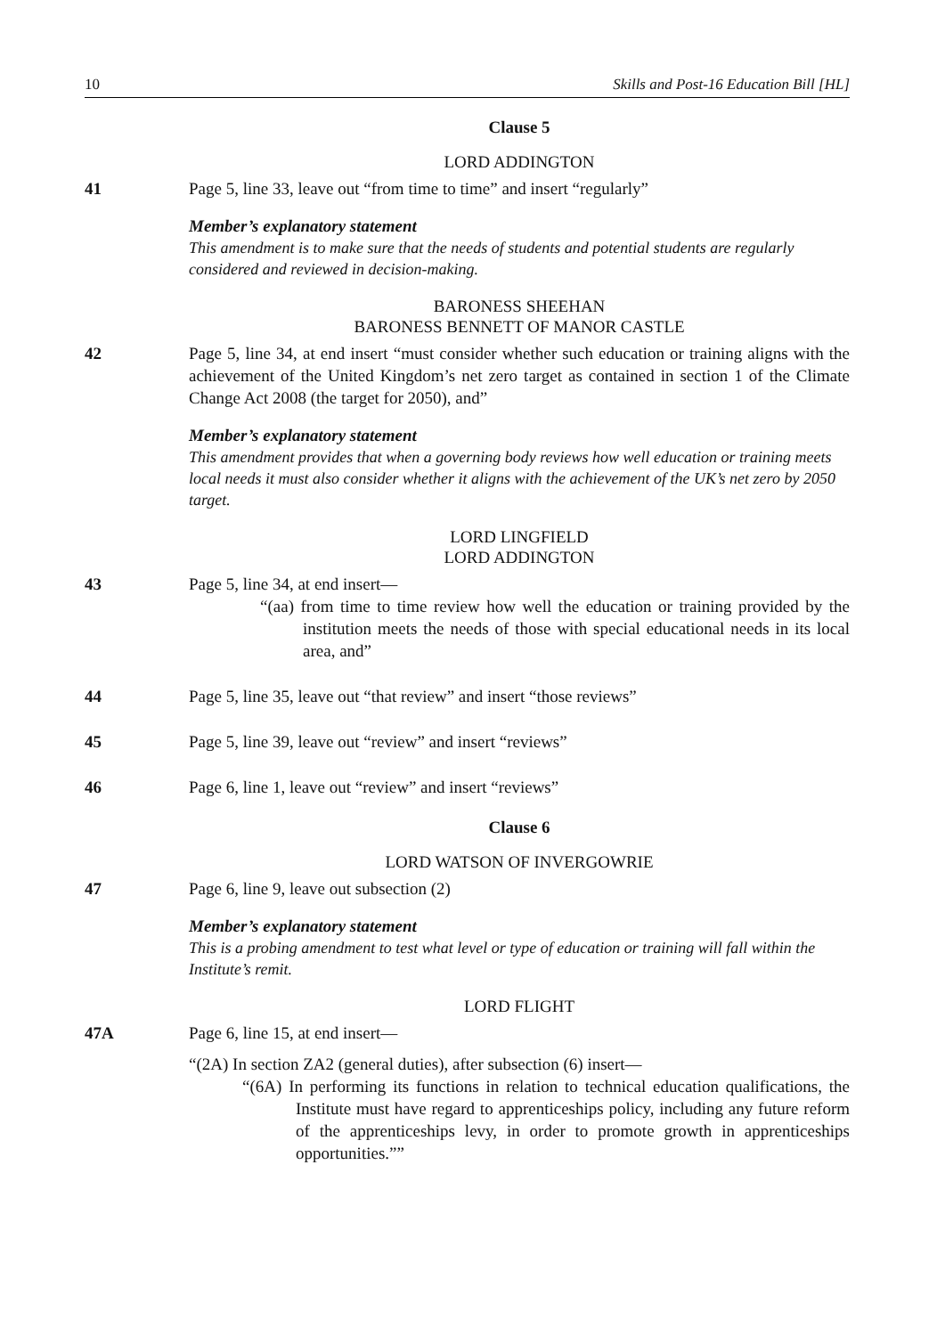10 Skills and Post-16 Education Bill [HL]
Clause 5
LORD ADDINGTON
41 Page 5, line 33, leave out “from time to time” and insert “regularly”
Member’s explanatory statement
This amendment is to make sure that the needs of students and potential students are regularly considered and reviewed in decision-making.
BARONESS SHEEHAN
BARONESS BENNETT OF MANOR CASTLE
42 Page 5, line 34, at end insert “must consider whether such education or training aligns with the achievement of the United Kingdom’s net zero target as contained in section 1 of the Climate Change Act 2008 (the target for 2050), and”
Member’s explanatory statement
This amendment provides that when a governing body reviews how well education or training meets local needs it must also consider whether it aligns with the achievement of the UK’s net zero by 2050 target.
LORD LINGFIELD
LORD ADDINGTON
43 Page 5, line 34, at end insert—
“(aa) from time to time review how well the education or training provided by the institution meets the needs of those with special educational needs in its local area, and”
44 Page 5, line 35, leave out “that review” and insert “those reviews”
45 Page 5, line 39, leave out “review” and insert “reviews”
46 Page 6, line 1, leave out “review” and insert “reviews”
Clause 6
LORD WATSON OF INVERGOWRIE
47 Page 6, line 9, leave out subsection (2)
Member’s explanatory statement
This is a probing amendment to test what level or type of education or training will fall within the Institute’s remit.
LORD FLIGHT
47A Page 6, line 15, at end insert—
“(2A) In section ZA2 (general duties), after subsection (6) insert—
“(6A) In performing its functions in relation to technical education qualifications, the Institute must have regard to apprenticeships policy, including any future reform of the apprenticeships levy, in order to promote growth in apprenticeships opportunities.””